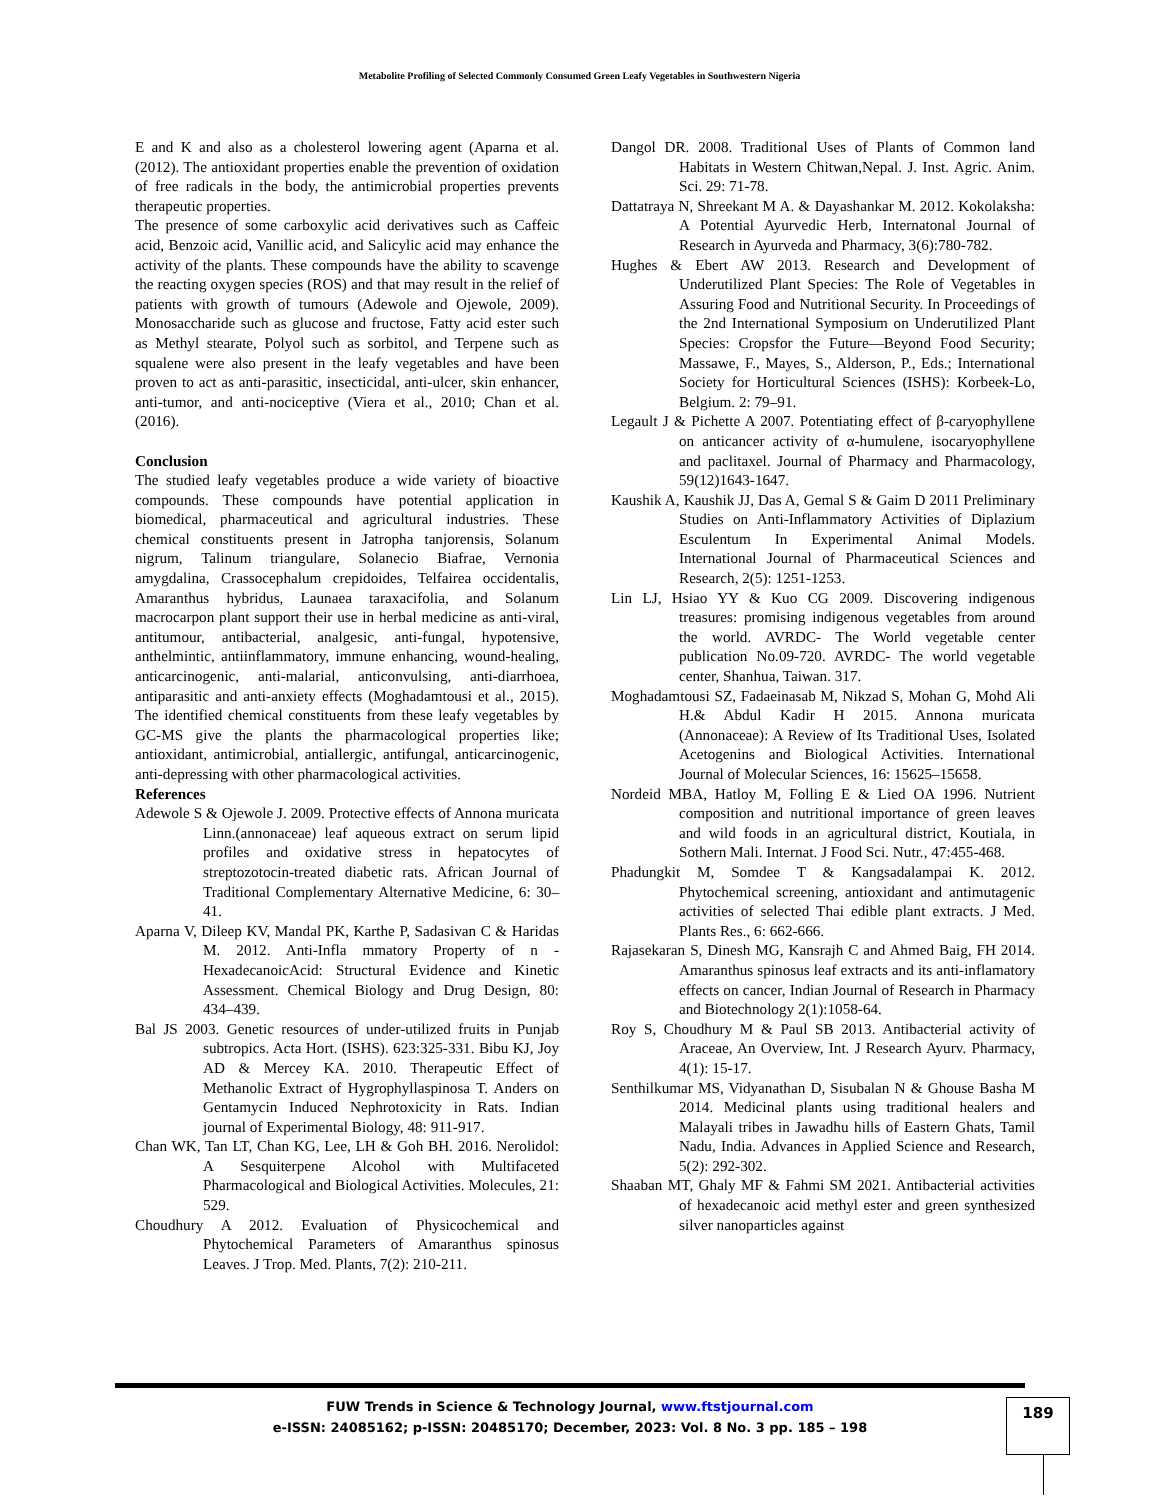Metabolite Profiling of Selected Commonly Consumed Green Leafy Vegetables in Southwestern Nigeria
E and K and also as a cholesterol lowering agent (Aparna et al. (2012). The antioxidant properties enable the prevention of oxidation of free radicals in the body, the antimicrobial properties prevents therapeutic properties.
The presence of some carboxylic acid derivatives such as Caffeic acid, Benzoic acid, Vanillic acid, and Salicylic acid may enhance the activity of the plants. These compounds have the ability to scavenge the reacting oxygen species (ROS) and that may result in the relief of patients with growth of tumours (Adewole and Ojewole, 2009). Monosaccharide such as glucose and fructose, Fatty acid ester such as Methyl stearate, Polyol such as sorbitol, and Terpene such as squalene were also present in the leafy vegetables and have been proven to act as anti-parasitic, insecticidal, anti-ulcer, skin enhancer, anti-tumor, and anti-nociceptive (Viera et al., 2010; Chan et al. (2016).
Conclusion
The studied leafy vegetables produce a wide variety of bioactive compounds. These compounds have potential application in biomedical, pharmaceutical and agricultural industries. These chemical constituents present in Jatropha tanjorensis, Solanum nigrum, Talinum triangulare, Solanecio Biafrae, Vernonia amygdalina, Crassocephalum crepidoides, Telfairea occidentalis, Amaranthus hybridus, Launaea taraxacifolia, and Solanum macrocarpon plant support their use in herbal medicine as anti-viral, antitumour, antibacterial, analgesic, anti-fungal, hypotensive, anthelmintic, antiinflammatory, immune enhancing, wound-healing, anticarcinogenic, anti-malarial, anticonvulsing, anti-diarrhoea, antiparasitic and anti-anxiety effects (Moghadamtousi et al., 2015). The identified chemical constituents from these leafy vegetables by GC-MS give the plants the pharmacological properties like; antioxidant, antimicrobial, antiallergic, antifungal, anticarcinogenic, anti-depressing with other pharmacological activities.
References
Adewole S & Ojewole J. 2009. Protective effects of Annona muricata Linn.(annonaceae) leaf aqueous extract on serum lipid profiles and oxidative stress in hepatocytes of streptozotocin-treated diabetic rats. African Journal of Traditional Complementary Alternative Medicine, 6: 30–41.
Aparna V, Dileep KV, Mandal PK, Karthe P, Sadasivan C & Haridas M. 2012. Anti-Infla mmatory Property of n -HexadecanoicAcid: Structural Evidence and Kinetic Assessment. Chemical Biology and Drug Design, 80: 434–439.
Bal JS 2003. Genetic resources of under-utilized fruits in Punjab subtropics. Acta Hort. (ISHS). 623:325-331. Bibu KJ, Joy AD & Mercey KA. 2010. Therapeutic Effect of Methanolic Extract of Hygrophyllaspinosa T. Anders on Gentamycin Induced Nephrotoxicity in Rats. Indian journal of Experimental Biology, 48: 911-917.
Chan WK, Tan LT, Chan KG, Lee, LH & Goh BH. 2016. Nerolidol: A Sesquiterpene Alcohol with Multifaceted Pharmacological and Biological Activities. Molecules, 21: 529.
Choudhury A 2012. Evaluation of Physicochemical and Phytochemical Parameters of Amaranthus spinosus Leaves. J Trop. Med. Plants, 7(2): 210-211.
Dangol DR. 2008. Traditional Uses of Plants of Common land Habitats in Western Chitwan,Nepal. J. Inst. Agric. Anim. Sci. 29: 71-78.
Dattatraya N, Shreekant M A. & Dayashankar M. 2012. Kokolaksha: A Potential Ayurvedic Herb, Internatonal Journal of Research in Ayurveda and Pharmacy, 3(6):780-782.
Hughes & Ebert AW 2013. Research and Development of Underutilized Plant Species: The Role of Vegetables in Assuring Food and Nutritional Security. In Proceedings of the 2nd International Symposium on Underutilized Plant Species: Cropsfor the Future—Beyond Food Security; Massawe, F., Mayes, S., Alderson, P., Eds.; International Society for Horticultural Sciences (ISHS): Korbeek-Lo, Belgium. 2: 79–91.
Legault J & Pichette A 2007. Potentiating effect of β-caryophyllene on anticancer activity of α-humulene, isocaryophyllene and paclitaxel. Journal of Pharmacy and Pharmacology, 59(12)1643-1647.
Kaushik A, Kaushik JJ, Das A, Gemal S & Gaim D 2011 Preliminary Studies on Anti-Inflammatory Activities of Diplazium Esculentum In Experimental Animal Models. International Journal of Pharmaceutical Sciences and Research, 2(5): 1251-1253.
Lin LJ, Hsiao YY & Kuo CG 2009. Discovering indigenous treasures: promising indigenous vegetables from around the world. AVRDC- The World vegetable center publication No.09-720. AVRDC- The world vegetable center, Shanhua, Taiwan. 317.
Moghadamtousi SZ, Fadaeinasab M, Nikzad S, Mohan G, Mohd Ali H.& Abdul Kadir H 2015. Annona muricata (Annonaceae): A Review of Its Traditional Uses, Isolated Acetogenins and Biological Activities. International Journal of Molecular Sciences, 16: 15625–15658.
Nordeid MBA, Hatloy M, Folling E & Lied OA 1996. Nutrient composition and nutritional importance of green leaves and wild foods in an agricultural district, Koutiala, in Sothern Mali. Internat. J Food Sci. Nutr., 47:455-468.
Phadungkit M, Somdee T & Kangsadalampai K. 2012. Phytochemical screening, antioxidant and antimutagenic activities of selected Thai edible plant extracts. J Med. Plants Res., 6: 662-666.
Rajasekaran S, Dinesh MG, Kansrajh C and Ahmed Baig, FH 2014. Amaranthus spinosus leaf extracts and its anti-inflamatory effects on cancer, Indian Journal of Research in Pharmacy and Biotechnology 2(1):1058-64.
Roy S, Choudhury M & Paul SB 2013. Antibacterial activity of Araceae, An Overview, Int. J Research Ayurv. Pharmacy, 4(1): 15-17.
Senthilkumar MS, Vidyanathan D, Sisubalan N & Ghouse Basha M 2014. Medicinal plants using traditional healers and Malayali tribes in Jawadhu hills of Eastern Ghats, Tamil Nadu, India. Advances in Applied Science and Research, 5(2): 292-302.
Shaaban MT, Ghaly MF & Fahmi SM 2021. Antibacterial activities of hexadecanoic acid methyl ester and green synthesized silver nanoparticles against
FUW Trends in Science & Technology Journal, www.ftstjournal.com
e-ISSN: 24085162; p-ISSN: 20485170; December, 2023: Vol. 8 No. 3 pp. 185 – 198
189